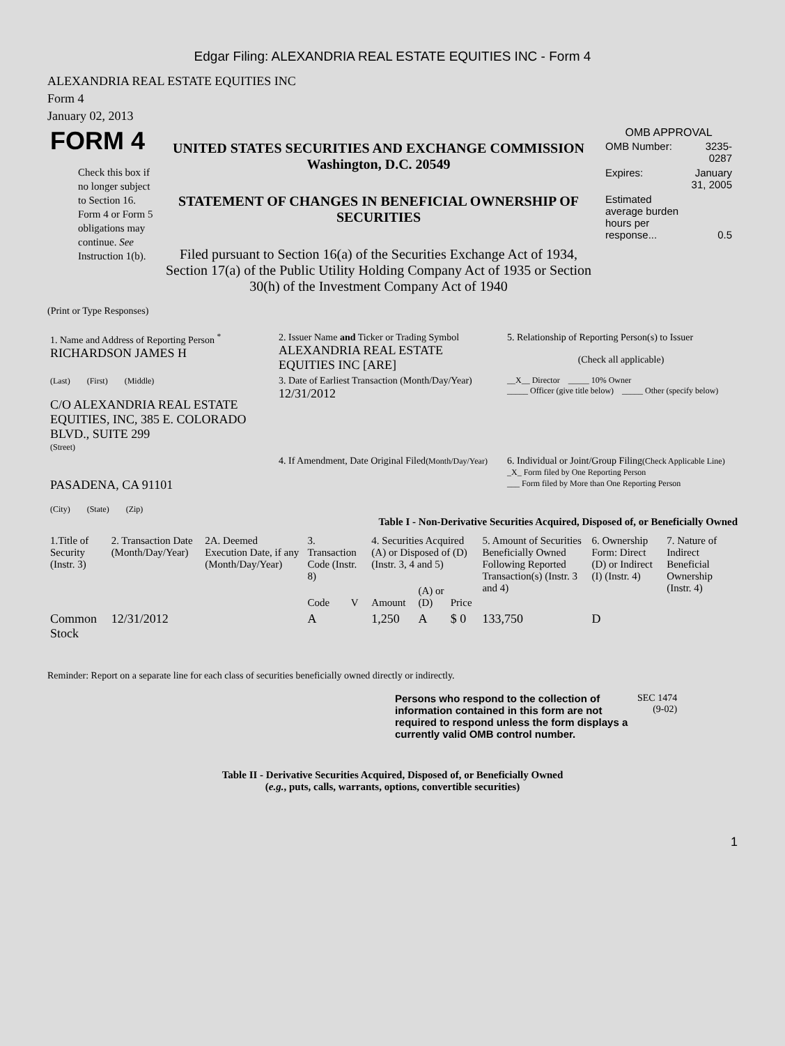Edgar Filing: ALEXANDRIA REAL ESTATE EQUITIES INC - Form 4
ALEXANDRIA REAL ESTATE EQUITIES INC
Form 4
January 02, 2013
| FORM 4 Check this box if no longer subject to Section 16. Form 4 or Form 5 obligations may continue. See Instruction 1(b). | UNITED STATES SECURITIES AND EXCHANGE COMMISSION Washington, D.C. 20549 STATEMENT OF CHANGES IN BENEFICIAL OWNERSHIP OF SECURITIES Filed pursuant to Section 16(a) of the Securities Exchange Act of 1934, Section 17(a) of the Public Utility Holding Company Act of 1935 or Section 30(h) of the Investment Company Act of 1940 | OMB APPROVAL / OMB Number: / 3235-0287 / / Expires: / January 31, 2005 / / Estimated average burden hours per response... / 0.5 / |
(Print or Type Responses)
| 1. Name and Address of Reporting Person <sup>*</sup> RICHARDSON JAMES H | 2. Issuer Name and Ticker or Trading Symbol ALEXANDRIA REAL ESTATE EQUITIES INC [ARE] | 5. Relationship of Reporting Person(s) to Issuer (Check all applicable) |
| (Last) (First) (Middle) C/O ALEXANDRIA REAL ESTATE EQUITIES, INC, 385 E. COLORADO BLVD., SUITE 299 (Street) | 3. Date of Earliest Transaction (Month/Day/Year) 12/31/2012 | __X__ Director _____ 10% Owner _____ Officer (give title below) _____ Other (specify below) |
| PASADENA, CA 91101 (City) (State) (Zip) | 4. If Amendment, Date Original Filed (Month/Day/Year) | 6. Individual or Joint/Group Filing (Check Applicable Line) _X_ Form filed by One Reporting Person ___ Form filed by More than One Reporting Person |
Table I - Non-Derivative Securities Acquired, Disposed of, or Beneficially Owned
| 1.Title of Security (Instr. 3) | 2. Transaction Date (Month/Day/Year) | 2A. Deemed Execution Date, if any (Month/Day/Year) | 3. Transaction Code (Instr. 8) | | 4. Securities Acquired (A) or Disposed of (D) (Instr. 3, 4 and 5) | | | 5. Amount of Securities Beneficially Owned Following Reported Transaction(s) (Instr. 3 and 4) | 6. Ownership Form: Direct (D) or Indirect (I) (Instr. 4) | 7. Nature of Indirect Beneficial Ownership (Instr. 4) |
| --- | --- | --- | --- | --- | --- | --- | --- | --- | --- | --- |
| | | | Code | V | Amount | (A) or (D) | Price | | | |
| Common Stock | 12/31/2012 | | A | | 1,250 | A | $ 0 | 133,750 | D | |
Reminder: Report on a separate line for each class of securities beneficially owned directly or indirectly.
| Persons who respond to the collection of information contained in this form are not required to respond unless the form displays a currently valid OMB control number. | SEC 1474 (9-02) |
Table II - Derivative Securities Acquired, Disposed of, or Beneficially Owned
(e.g., puts, calls, warrants, options, convertible securities)
1